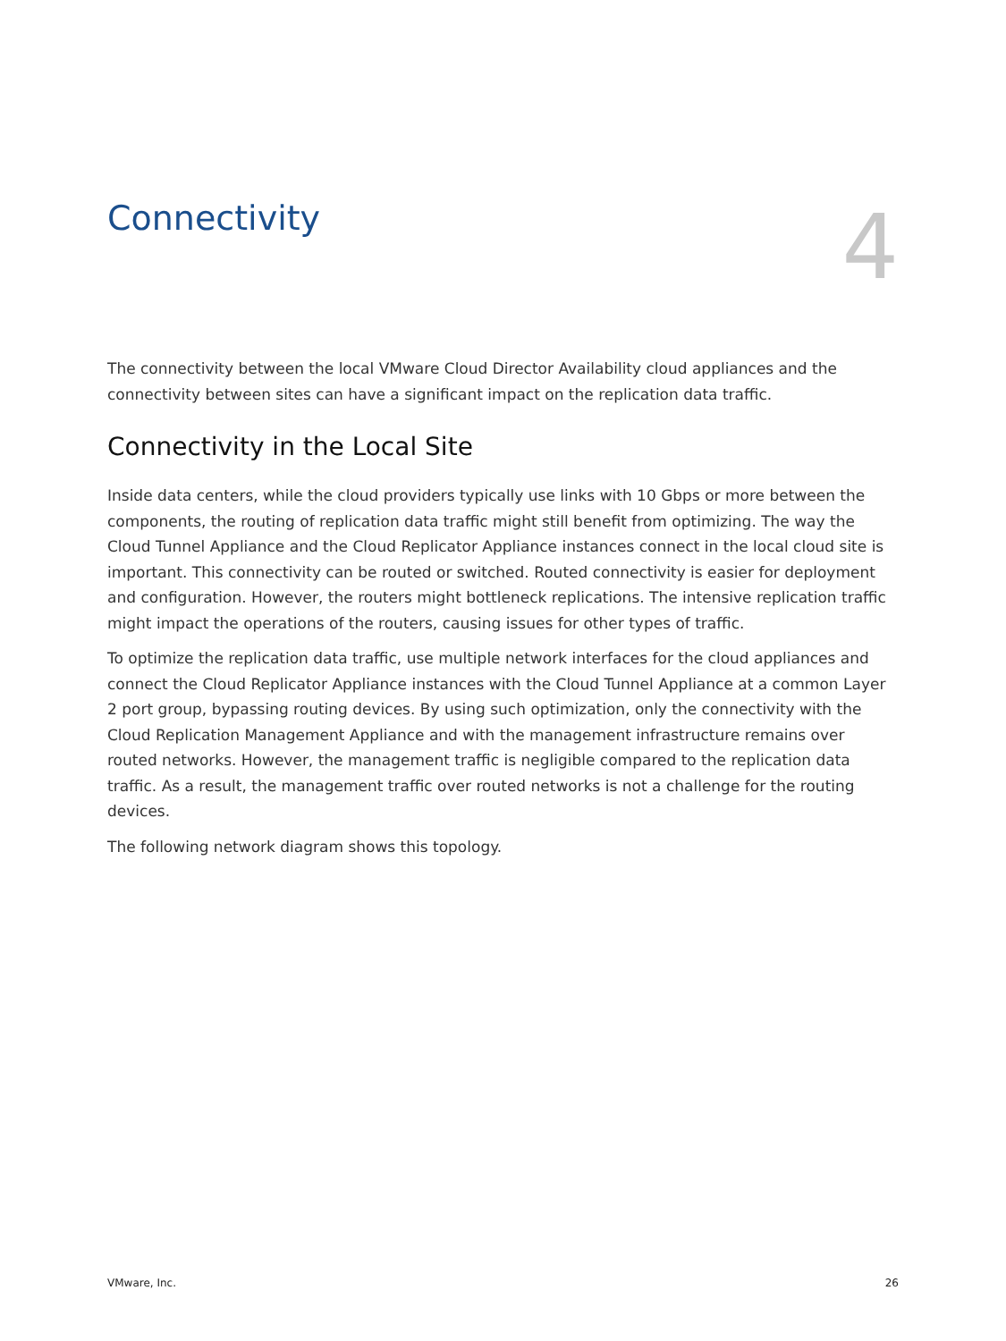Connectivity
4
The connectivity between the local VMware Cloud Director Availability cloud appliances and the connectivity between sites can have a significant impact on the replication data traffic.
Connectivity in the Local Site
Inside data centers, while the cloud providers typically use links with 10 Gbps or more between the components, the routing of replication data traffic might still benefit from optimizing. The way the Cloud Tunnel Appliance and the Cloud Replicator Appliance instances connect in the local cloud site is important. This connectivity can be routed or switched. Routed connectivity is easier for deployment and configuration. However, the routers might bottleneck replications. The intensive replication traffic might impact the operations of the routers, causing issues for other types of traffic.
To optimize the replication data traffic, use multiple network interfaces for the cloud appliances and connect the Cloud Replicator Appliance instances with the Cloud Tunnel Appliance at a common Layer 2 port group, bypassing routing devices. By using such optimization, only the connectivity with the Cloud Replication Management Appliance and with the management infrastructure remains over routed networks. However, the management traffic is negligible compared to the replication data traffic. As a result, the management traffic over routed networks is not a challenge for the routing devices.
The following network diagram shows this topology.
VMware, Inc. 26